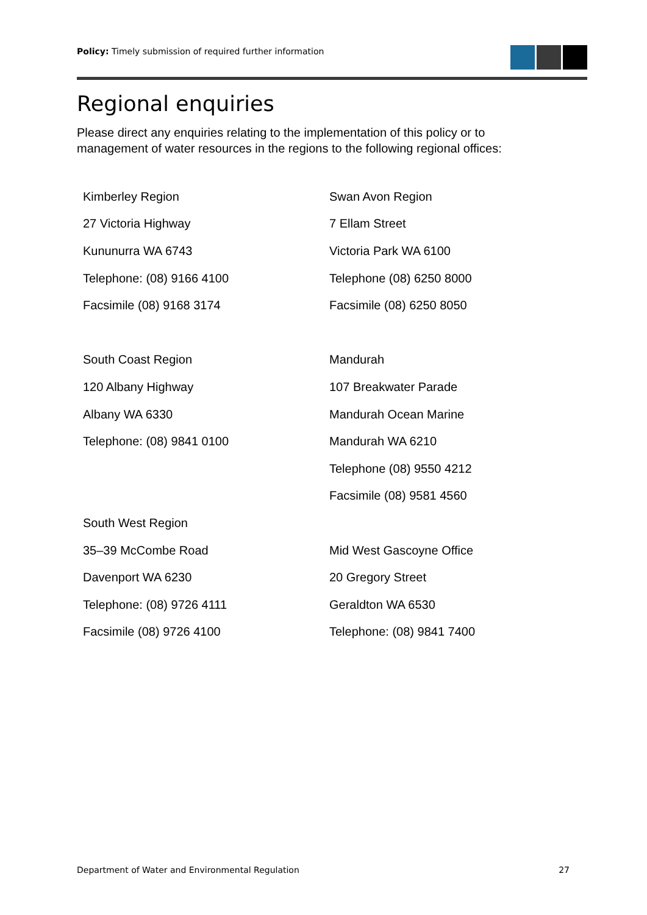Policy: Timely submission of required further information
Regional enquiries
Please direct any enquiries relating to the implementation of this policy or to management of water resources in the regions to the following regional offices:
| Kimberley Region | Swan Avon Region |
| 27 Victoria Highway | 7 Ellam Street |
| Kununurra WA 6743 | Victoria Park WA 6100 |
| Telephone: (08) 9166 4100 | Telephone (08) 6250 8000 |
| Facsimile (08) 9168 3174 | Facsimile (08) 6250 8050 |
| South Coast Region | Mandurah |
| 120 Albany Highway | 107 Breakwater Parade |
| Albany WA 6330 | Mandurah Ocean Marine |
| Telephone: (08) 9841 0100 | Mandurah WA 6210 |
| | Telephone (08) 9550 4212 |
| | Facsimile (08) 9581 4560 |
| South West Region | |
| 35–39 McCombe Road | Mid West Gascoyne Office |
| Davenport WA 6230 | 20 Gregory Street |
| Telephone: (08) 9726 4111 | Geraldton WA 6530 |
| Facsimile (08) 9726 4100 | Telephone: (08) 9841 7400 |
Department of Water and Environmental Regulation 27